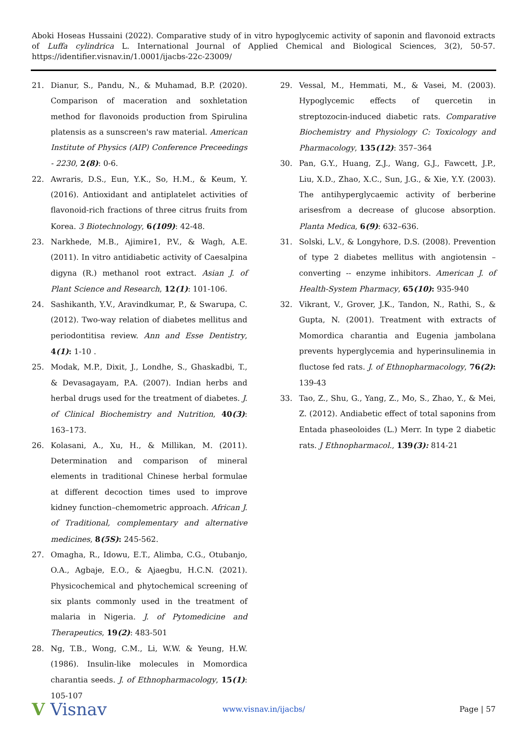Aboki Hoseas Hussaini (2022). Comparative study of in vitro hypoglycemic activity of saponin and flavonoid extracts of Luffa cylindrica L. International Journal of Applied Chemical and Biological Sciences, 3(2), 50-57. https://identifier.visnav.in/1.0001/ijacbs-22c-23009/
21. Dianur, S., Pandu, N., & Muhamad, B.P. (2020). Comparison of maceration and soxhletation method for flavonoids production from Spirulina platensis as a sunscreen's raw material. American Institute of Physics (AIP) Conference Preceedings - 2230, 2(8): 0-6.
22. Awraris, D.S., Eun, Y.K., So, H.M., & Keum, Y. (2016). Antioxidant and antiplatelet activities of flavonoid-rich fractions of three citrus fruits from Korea. 3 Biotechnology, 6(109): 42-48.
23. Narkhede, M.B., Ajimire1, P.V., & Wagh, A.E. (2011). In vitro antidiabetic activity of Caesalpina digyna (R.) methanol root extract. Asian J. of Plant Science and Research, 12(1): 101-106.
24. Sashikanth, Y.V., Aravindkumar, P., & Swarupa, C. (2012). Two-way relation of diabetes mellitus and periodontitisa review. Ann and Esse Dentistry, 4(1): 1-10 .
25. Modak, M.P., Dixit, J., Londhe, S., Ghaskadbi, T., & Devasagayam, P.A. (2007). Indian herbs and herbal drugs used for the treatment of diabetes. J. of Clinical Biochemistry and Nutrition, 40(3): 163–173.
26. Kolasani, A., Xu, H., & Millikan, M. (2011). Determination and comparison of mineral elements in traditional Chinese herbal formulae at different decoction times used to improve kidney function–chemometric approach. African J. of Traditional, complementary and alternative medicines, 8(5S): 245-562.
27. Omagha, R., Idowu, E.T., Alimba, C.G., Otubanjo, O.A., Agbaje, E.O., & Ajaegbu, H.C.N. (2021). Physicochemical and phytochemical screening of six plants commonly used in the treatment of malaria in Nigeria. J. of Pytomedicine and Therapeutics, 19(2): 483-501
28. Ng, T.B., Wong, C.M., Li, W.W. & Yeung, H.W. (1986). Insulin-like molecules in Momordica charantia seeds. J. of Ethnopharmacology, 15(1): 105-107
29. Vessal, M., Hemmati, M., & Vasei, M. (2003). Hypoglycemic effects of quercetin in streptozocin-induced diabetic rats. Comparative Biochemistry and Physiology C: Toxicology and Pharmacology, 135(12): 357–364
30. Pan, G.Y., Huang, Z.J., Wang, G.J., Fawcett, J.P., Liu, X.D., Zhao, X.C., Sun, J.G., & Xie, Y.Y. (2003). The antihyperglycaemic activity of berberine arisesfrom a decrease of glucose absorption. Planta Medica, 6(9): 632–636.
31. Solski, L.V., & Longyhore, D.S. (2008). Prevention of type 2 diabetes mellitus with angiotensin –converting -- enzyme inhibitors. American J. of Health-System Pharmacy, 65(10): 935-940
32. Vikrant, V., Grover, J.K., Tandon, N., Rathi, S., & Gupta, N. (2001). Treatment with extracts of Momordica charantia and Eugenia jambolana prevents hyperglycemia and hyperinsulinemia in fluctose fed rats. J. of Ethnopharmacology, 76(2): 139-43
33. Tao, Z., Shu, G., Yang, Z., Mo, S., Zhao, Y., & Mei, Z. (2012). Andiabetic effect of total saponins from Entada phaseoloides (L.) Merr. In type 2 diabetic rats. J Ethnopharmacol., 139(3): 814-21
V Visnav
www.visnav.in/ijacbs/ Page | 57